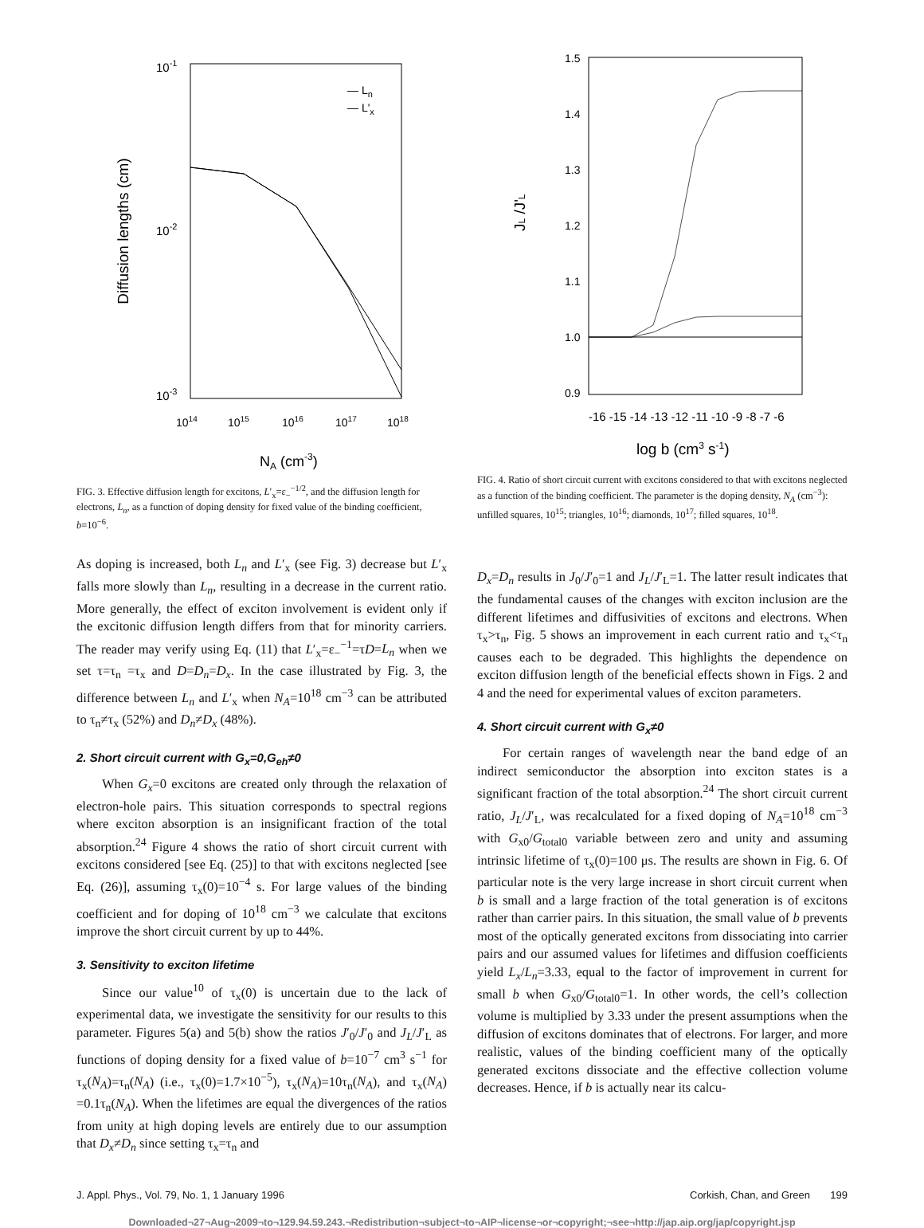10-1
10-2
10-3
Diffusion lengths (cm)
— Ln
— L'x
1014
1015
1016
1017
1018
NA (cm-3)
FIG. 3. Effective diffusion length for excitons, L′<sub>x</sub>=ε<sub>−</sub><sup>−1/2</sup>, and the diffusion length for electrons, L<sub>n</sub>, as a function of doping density for fixed value of the binding coefficient, b=10<sup>−6</sup>.
1.5
1.4
1.3
1.2
1.1
1.0
0.9
JL /J'L
-16 -15 -14 -13 -12 -11 -10 -9 -8 -7 -6
log b (cm3 s-1)
FIG. 4. Ratio of short circuit current with excitons considered to that with excitons neglected as a function of the binding coefficient. The parameter is the doping density, N<sub>A</sub> (cm<sup>−3</sup>): unfilled squares, 10<sup>15</sup>; triangles, 10<sup>16</sup>; diamonds, 10<sup>17</sup>; filled squares, 10<sup>18</sup>.
As doping is increased, both L<sub>n</sub> and L′<sub>x</sub> (see Fig. 3) decrease but L′<sub>x</sub> falls more slowly than L<sub>n</sub>, resulting in a decrease in the current ratio. More generally, the effect of exciton involvement is evident only if the excitonic diffusion length differs from that for minority carriers. The reader may verify using Eq. (11) that L′<sub>x</sub>=ε<sub>−</sub><sup>−1</sup>=τD=L<sub>n</sub> when we set τ=τ<sub>n</sub> =τ<sub>x</sub> and D=D<sub>n</sub>=D<sub>x</sub>. In the case illustrated by Fig. 3, the difference between L<sub>n</sub> and L′<sub>x</sub> when N<sub>A</sub>=10<sup>18</sup> cm<sup>−3</sup> can be attributed to τ<sub>n</sub>≠τ<sub>x</sub> (52%) and D<sub>n</sub>≠D<sub>x</sub> (48%).
2. Short circuit current with G<sub>x</sub>=0,G<sub>eh</sub>≠0
When G<sub>x</sub>=0 excitons are created only through the relaxation of electron-hole pairs. This situation corresponds to spectral regions where exciton absorption is an insignificant fraction of the total absorption.<sup>24</sup> Figure 4 shows the ratio of short circuit current with excitons considered [see Eq. (25)] to that with excitons neglected [see Eq. (26)], assuming τ<sub>x</sub>(0)=10<sup>−4</sup> s. For large values of the binding coefficient and for doping of 10<sup>18</sup> cm<sup>−3</sup> we calculate that excitons improve the short circuit current by up to 44%.
3. Sensitivity to exciton lifetime
Since our value<sup>10</sup> of τ<sub>x</sub>(0) is uncertain due to the lack of experimental data, we investigate the sensitivity for our results to this parameter. Figures 5(a) and 5(b) show the ratios J′<sub>0</sub>/J′<sub>0</sub> and J<sub>L</sub>/J′<sub>L</sub> as functions of doping density for a fixed value of b=10<sup>−7</sup> cm<sup>3</sup> s<sup>−1</sup> for τ<sub>x</sub>(N<sub>A</sub>)=τ<sub>n</sub>(N<sub>A</sub>) (i.e., τ<sub>x</sub>(0)=1.7×10<sup>−5</sup>), τ<sub>x</sub>(N<sub>A</sub>)=10τ<sub>n</sub>(N<sub>A</sub>), and τ<sub>x</sub>(N<sub>A</sub>) =0.1τ<sub>n</sub>(N<sub>A</sub>). When the lifetimes are equal the divergences of the ratios from unity at high doping levels are entirely due to our assumption that D<sub>x</sub>≠D<sub>n</sub> since setting τ<sub>x</sub>=τ<sub>n</sub> and
D<sub>x</sub>=D<sub>n</sub> results in J<sub>0</sub>/J′<sub>0</sub>=1 and J<sub>L</sub>/J′<sub>L</sub>=1. The latter result indicates that the fundamental causes of the changes with exciton inclusion are the different lifetimes and diffusivities of excitons and electrons. When τ<sub>x</sub>>τ<sub>n</sub>, Fig. 5 shows an improvement in each current ratio and τ<sub>x</sub><τ<sub>n</sub> causes each to be degraded. This highlights the dependence on exciton diffusion length of the beneficial effects shown in Figs. 2 and 4 and the need for experimental values of exciton parameters.
4. Short circuit current with G<sub>x</sub>≠0
For certain ranges of wavelength near the band edge of an indirect semiconductor the absorption into exciton states is a significant fraction of the total absorption.<sup>24</sup> The short circuit current ratio, J<sub>L</sub>/J′<sub>L</sub>, was recalculated for a fixed doping of N<sub>A</sub>=10<sup>18</sup> cm<sup>−3</sup> with G<sub>x0</sub>/G<sub>total0</sub> variable between zero and unity and assuming intrinsic lifetime of τ<sub>x</sub>(0)=100 μs. The results are shown in Fig. 6. Of particular note is the very large increase in short circuit current when b is small and a large fraction of the total generation is of excitons rather than carrier pairs. In this situation, the small value of b prevents most of the optically generated excitons from dissociating into carrier pairs and our assumed values for lifetimes and diffusion coefficients yield L<sub>x</sub>/L<sub>n</sub>=3.33, equal to the factor of improvement in current for small b when G<sub>x0</sub>/G<sub>total0</sub>=1. In other words, the cell’s collection volume is multiplied by 3.33 under the present assumptions when the diffusion of excitons dominates that of electrons. For larger, and more realistic, values of the binding coefficient many of the optically generated excitons dissociate and the effective collection volume decreases. Hence, if b is actually near its calcu-
J. Appl. Phys., Vol. 79, No. 1, 1 January 1996 Corkish, Chan, and Green 199
Downloaded¬27¬Aug¬2009¬to¬129.94.59.243.¬Redistribution¬subject¬to¬AIP¬license¬or¬copyright;¬see¬http://jap.aip.org/jap/copyright.jsp